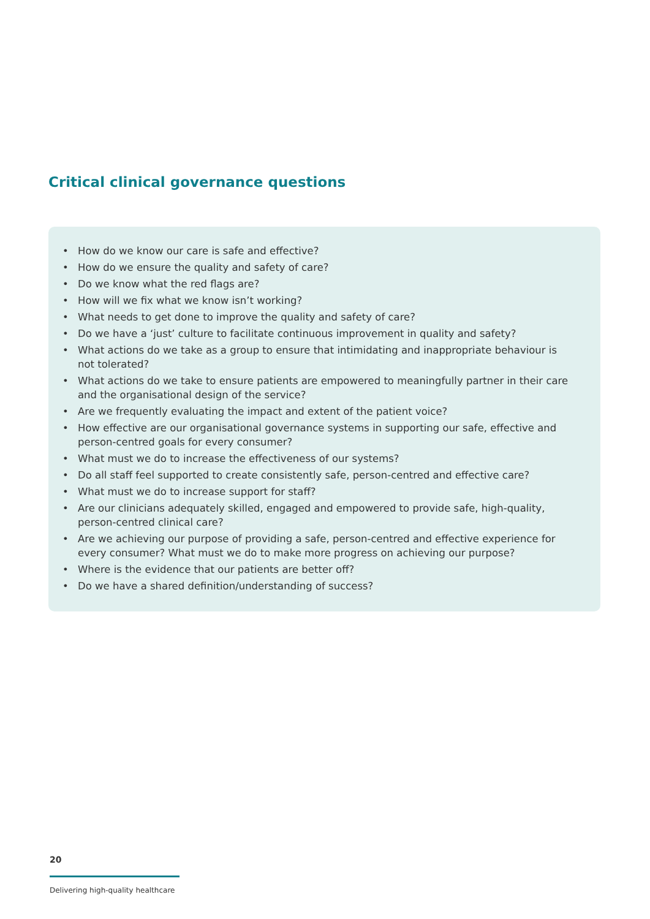Critical clinical governance questions
• How do we know our care is safe and effective?
• How do we ensure the quality and safety of care?
• Do we know what the red flags are?
• How will we fix what we know isn’t working?
• What needs to get done to improve the quality and safety of care?
• Do we have a ‘just’ culture to facilitate continuous improvement in quality and safety?
• What actions do we take as a group to ensure that intimidating and inappropriate behaviour is not tolerated?
• What actions do we take to ensure patients are empowered to meaningfully partner in their care and the organisational design of the service?
• Are we frequently evaluating the impact and extent of the patient voice?
• How effective are our organisational governance systems in supporting our safe, effective and person-centred goals for every consumer?
• What must we do to increase the effectiveness of our systems?
• Do all staff feel supported to create consistently safe, person-centred and effective care?
• What must we do to increase support for staff?
• Are our clinicians adequately skilled, engaged and empowered to provide safe, high-quality, person-centred clinical care?
• Are we achieving our purpose of providing a safe, person-centred and effective experience for every consumer? What must we do to make more progress on achieving our purpose?
• Where is the evidence that our patients are better off?
• Do we have a shared definition/understanding of success?
20
Delivering high-quality healthcare